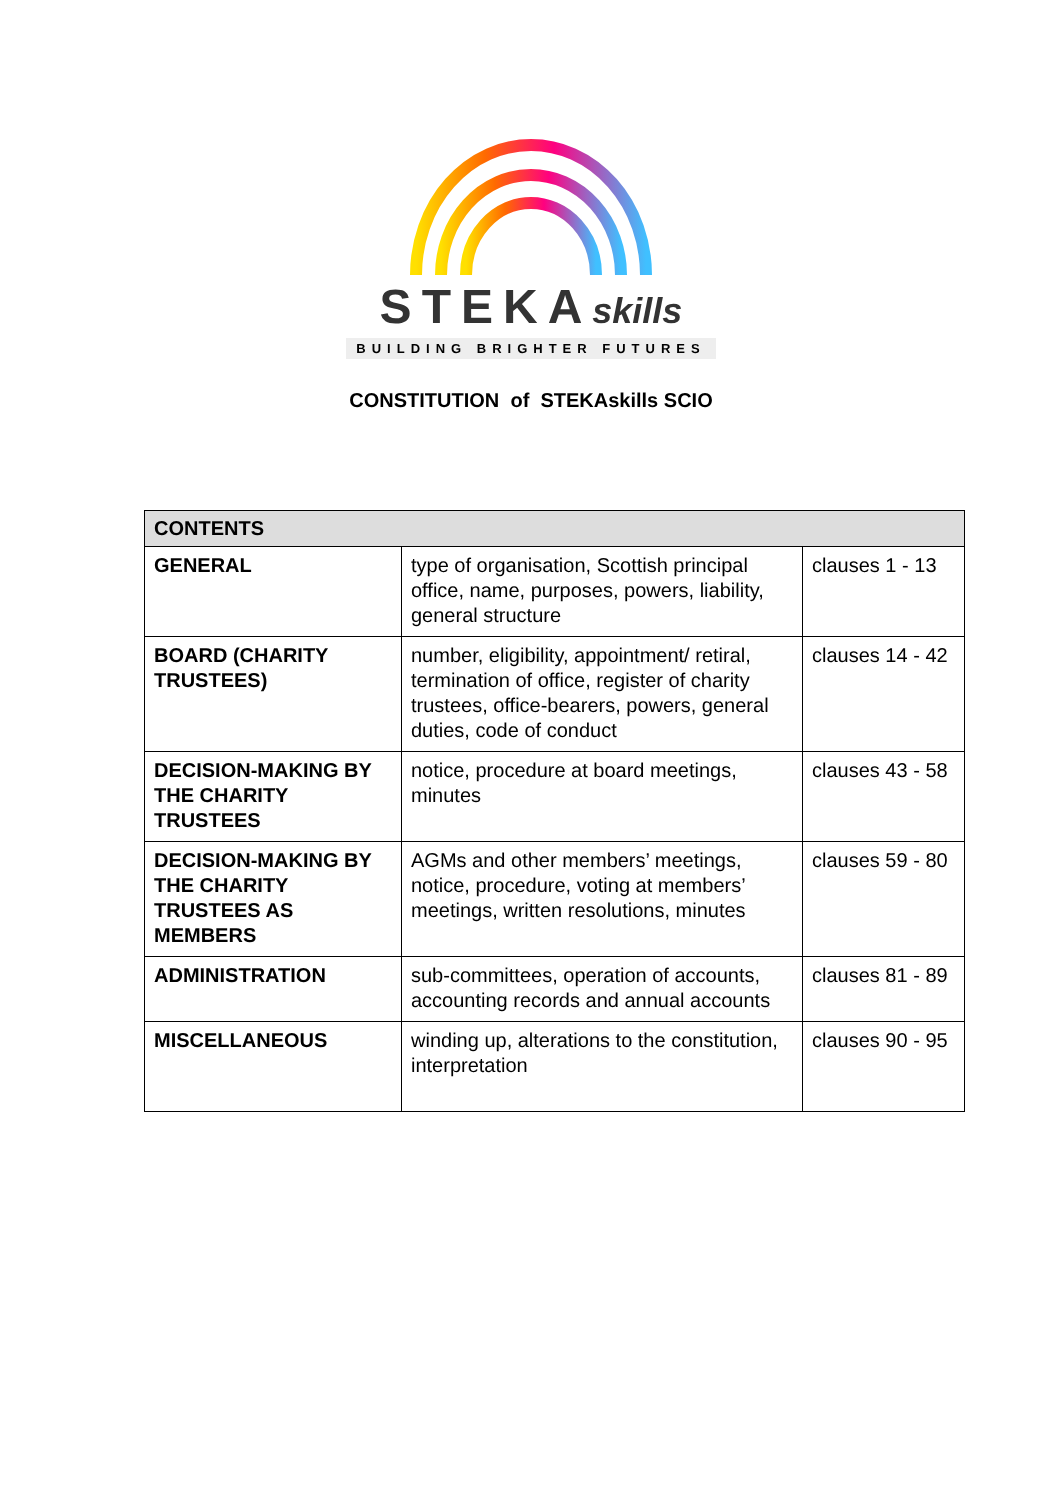STEKAskills
BUILDING BRIGHTER FUTURES
CONSTITUTION of STEKAskills SCIO
| CONTENTS | | |
| --- | --- | --- |
| GENERAL | type of organisation, Scottish principal office, name, purposes, powers, liability, general structure | clauses 1 - 13 |
| BOARD (CHARITY TRUSTEES) | number, eligibility, appointment/ retiral, termination of office, register of charity trustees, office-bearers, powers, general duties, code of conduct | clauses 14 - 42 |
| DECISION-MAKING BY THE CHARITY TRUSTEES | notice, procedure at board meetings, minutes | clauses 43 - 58 |
| DECISION-MAKING BY THE CHARITY TRUSTEES AS MEMBERS | AGMs and other members’ meetings, notice, procedure, voting at members’ meetings, written resolutions, minutes | clauses 59 - 80 |
| ADMINISTRATION | sub-committees, operation of accounts, accounting records and annual accounts | clauses 81 - 89 |
| MISCELLANEOUS | winding up, alterations to the constitution, interpretation | clauses 90 - 95 |